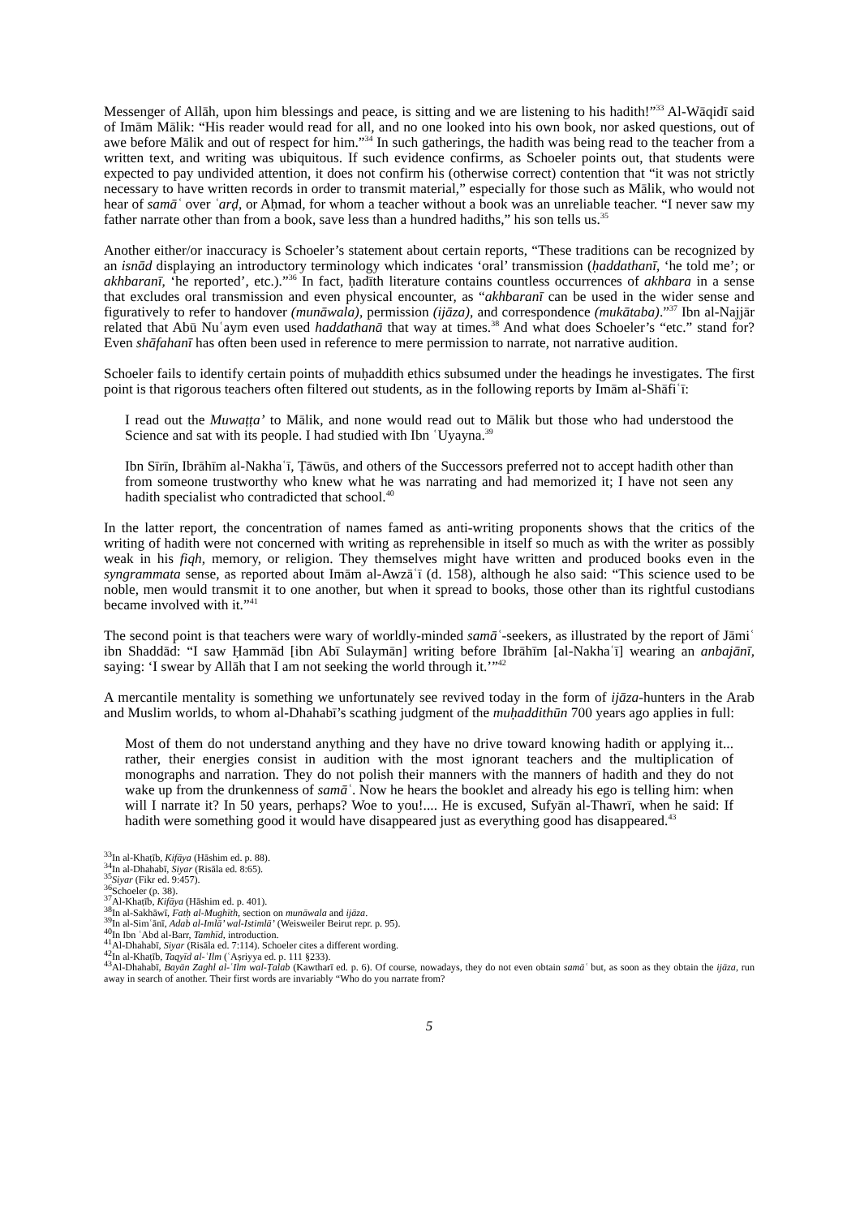Messenger of Allāh, upon him blessings and peace, is sitting and we are listening to his hadith!”<sup>33</sup> Al-Wāqidī said of Imām Mālik: “His reader would read for all, and no one looked into his own book, nor asked questions, out of awe before Mālik and out of respect for him.”<sup>34</sup> In such gatherings, the hadith was being read to the teacher from a written text, and writing was ubiquitous. If such evidence confirms, as Schoeler points out, that students were expected to pay undivided attention, it does not confirm his (otherwise correct) contention that “it was not strictly necessary to have written records in order to transmit material,” especially for those such as Mālik, who would not hear of samāʿ over ʿarḍ, or Aḥmad, for whom a teacher without a book was an unreliable teacher. “I never saw my father narrate other than from a book, save less than a hundred hadiths,” his son tells us.<sup>35</sup>
Another either/or inaccuracy is Schoeler’s statement about certain reports, “These traditions can be recognized by an isnād displaying an introductory terminology which indicates ‘oral’ transmission (ḥaddathanī, ‘he told me’; or akhbaranī, ‘he reported’, etc.).”<sup>36</sup> In fact, ḥadīth literature contains countless occurrences of akhbara in a sense that excludes oral transmission and even physical encounter, as “akhbaranī can be used in the wider sense and figuratively to refer to handover (munāwala), permission (ijāza), and correspondence (mukātaba).”<sup>37</sup> Ibn al-Najjār related that Abū Nuʿaym even used haddathanā that way at times.<sup>38</sup> And what does Schoeler’s “etc.” stand for? Even shāfahanī has often been used in reference to mere permission to narrate, not narrative audition.
Schoeler fails to identify certain points of muḥaddith ethics subsumed under the headings he investigates. The first point is that rigorous teachers often filtered out students, as in the following reports by Imām al-Shāfiʿī:
I read out the Muwaṭṭa’ to Mālik, and none would read out to Mālik but those who had understood the Science and sat with its people. I had studied with Ibn ʿUyayna.<sup>39</sup>
Ibn Sīrīn, Ibrāhīm al-Nakhaʿī, Ṭāwūs, and others of the Successors preferred not to accept hadith other than from someone trustworthy who knew what he was narrating and had memorized it; I have not seen any hadith specialist who contradicted that school.<sup>40</sup>
In the latter report, the concentration of names famed as anti-writing proponents shows that the critics of the writing of hadith were not concerned with writing as reprehensible in itself so much as with the writer as possibly weak in his fiqh, memory, or religion. They themselves might have written and produced books even in the syngrammata sense, as reported about Imām al-Awzāʿī (d. 158), although he also said: “This science used to be noble, men would transmit it to one another, but when it spread to books, those other than its rightful custodians became involved with it.”<sup>41</sup>
The second point is that teachers were wary of worldly-minded samāʿ-seekers, as illustrated by the report of Jāmiʿ ibn Shaddād: “I saw Ḥammād [ibn Abī Sulaymān] writing before Ibrāhīm [al-Nakhaʿī] wearing an anbajānī, saying: ‘I swear by Allāh that I am not seeking the world through it.’”<sup>42</sup>
A mercantile mentality is something we unfortunately see revived today in the form of ijāza-hunters in the Arab and Muslim worlds, to whom al-Dhahabī’s scathing judgment of the muḥaddithūn 700 years ago applies in full:
Most of them do not understand anything and they have no drive toward knowing hadith or applying it... rather, their energies consist in audition with the most ignorant teachers and the multiplication of monographs and narration. They do not polish their manners with the manners of hadith and they do not wake up from the drunkenness of samāʿ. Now he hears the booklet and already his ego is telling him: when will I narrate it? In 50 years, perhaps? Woe to you!.... He is excused, Sufyān al-Thawrī, when he said: If hadith were something good it would have disappeared just as everything good has disappeared.<sup>43</sup>
<sup>33</sup> In al-Khaṭīb, Kifāya (Hāshim ed. p. 88).
<sup>34</sup> In al-Dhahabī, Siyar (Risāla ed. 8:65).
<sup>35</sup> Siyar (Fikr ed. 9:457).
<sup>36</sup> Schoeler (p. 38).
<sup>37</sup>Al-Khaṭīb, Kifāya (Hāshim ed. p. 401).
<sup>38</sup> In al-Sakhāwī, Fatḥ al-Mughīth, section on munāwala and ijāza.
<sup>39</sup> In al-Simʿānī, Adab al-Imlā’ wal-Istimlā’ (Weisweiler Beirut repr. p. 95).
<sup>40</sup> In Ibn ʿAbd al-Barr, Tamhīd, introduction.
<sup>41</sup>Al-Dhahabī, Siyar (Risāla ed. 7:114). Schoeler cites a different wording.
<sup>42</sup> In al-Khaṭīb, Taqyīd al-ʿIlm (ʿAṣriyya ed. p. 111 §233).
<sup>43</sup>Al-Dhahabī, Bayān Zaghl al-ʿIlm wal-Ṭalab (Kawtharī ed. p. 6). Of course, nowadays, they do not even obtain samāʿ but, as soon as they obtain the ijāza, run away in search of another. Their first words are invariably “Who do you narrate from?
5